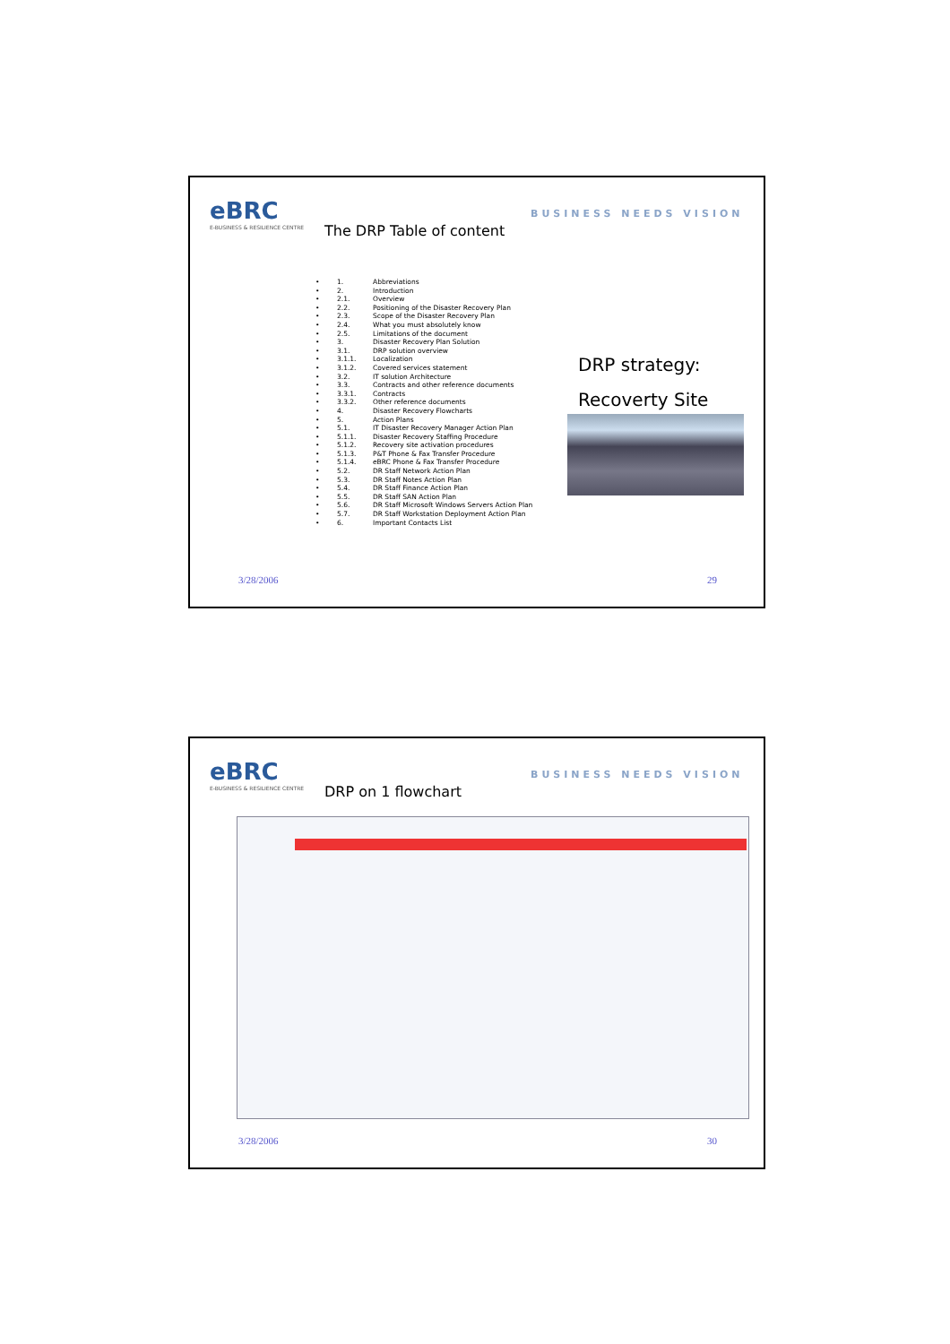eBRC
E-BUSINESS & RESILIENCE CENTRE
BUSINESS NEEDS VISION
The DRP Table of content
• 1. Abbreviations
• 2. Introduction
• 2.1. Overview
• 2.2. Positioning of the Disaster Recovery Plan
• 2.3. Scope of the Disaster Recovery Plan
• 2.4. What you must absolutely know
• 2.5. Limitations of the document
• 3. Disaster Recovery Plan Solution
• 3.1. DRP solution overview
• 3.1.1. Localization
• 3.1.2. Covered services statement
• 3.2. IT solution Architecture
• 3.3. Contracts and other reference documents
• 3.3.1. Contracts
• 3.3.2. Other reference documents
• 4. Disaster Recovery Flowcharts
• 5. Action Plans
• 5.1. IT Disaster Recovery Manager Action Plan
• 5.1.1. Disaster Recovery Staffing Procedure
• 5.1.2. Recovery site activation procedures
• 5.1.3. P&T Phone & Fax Transfer Procedure
• 5.1.4. eBRC Phone & Fax Transfer Procedure
• 5.2. DR Staff Network Action Plan
• 5.3. DR Staff Notes Action Plan
• 5.4. DR Staff Finance Action Plan
• 5.5. DR Staff SAN Action Plan
• 5.6. DR Staff Microsoft Windows Servers Action Plan
• 5.7. DR Staff Workstation Deployment Action Plan
• 6. Important Contacts List
DRP strategy:
Recoverty Site
3/28/2006 29
eBRC
E-BUSINESS & RESILIENCE CENTRE
BUSINESS NEEDS VISION
DRP on 1 flowchart
3/28/2006 30